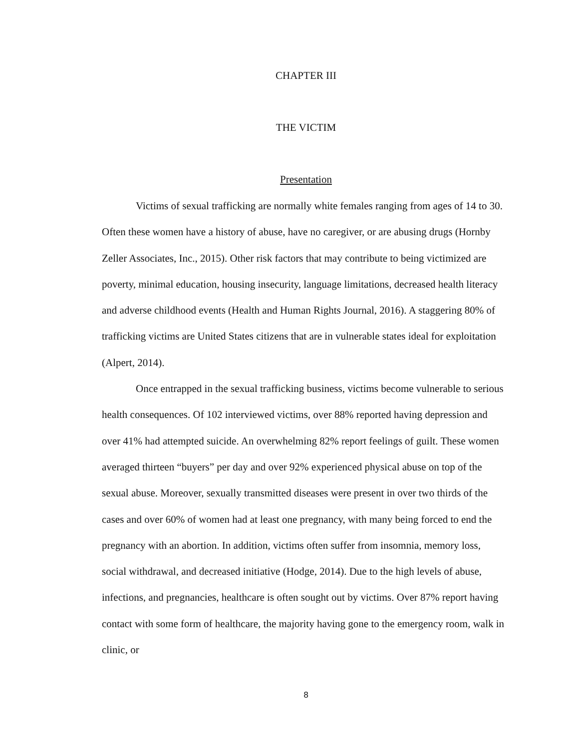CHAPTER III
THE VICTIM
Presentation
Victims of sexual trafficking are normally white females ranging from ages of 14 to 30. Often these women have a history of abuse, have no caregiver, or are abusing drugs (Hornby Zeller Associates, Inc., 2015). Other risk factors that may contribute to being victimized are poverty, minimal education, housing insecurity, language limitations, decreased health literacy and adverse childhood events (Health and Human Rights Journal, 2016). A staggering 80% of trafficking victims are United States citizens that are in vulnerable states ideal for exploitation (Alpert, 2014).
Once entrapped in the sexual trafficking business, victims become vulnerable to serious health consequences. Of 102 interviewed victims, over 88% reported having depression and over 41% had attempted suicide. An overwhelming 82% report feelings of guilt. These women averaged thirteen “buyers” per day and over 92% experienced physical abuse on top of the sexual abuse. Moreover, sexually transmitted diseases were present in over two thirds of the cases and over 60% of women had at least one pregnancy, with many being forced to end the pregnancy with an abortion. In addition, victims often suffer from insomnia, memory loss, social withdrawal, and decreased initiative (Hodge, 2014). Due to the high levels of abuse, infections, and pregnancies, healthcare is often sought out by victims. Over 87% report having contact with some form of healthcare, the majority having gone to the emergency room, walk in clinic, or
8